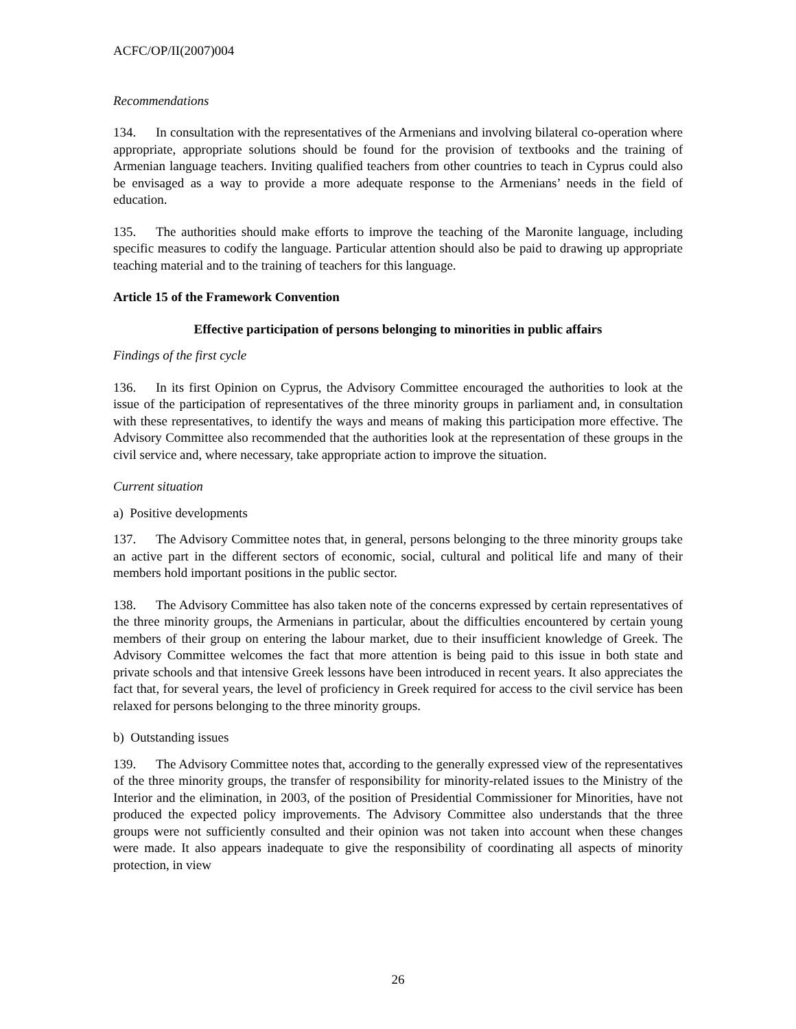ACFC/OP/II(2007)004
Recommendations
134. In consultation with the representatives of the Armenians and involving bilateral co-operation where appropriate, appropriate solutions should be found for the provision of textbooks and the training of Armenian language teachers. Inviting qualified teachers from other countries to teach in Cyprus could also be envisaged as a way to provide a more adequate response to the Armenians’ needs in the field of education.
135. The authorities should make efforts to improve the teaching of the Maronite language, including specific measures to codify the language. Particular attention should also be paid to drawing up appropriate teaching material and to the training of teachers for this language.
Article 15 of the Framework Convention
Effective participation of persons belonging to minorities in public affairs
Findings of the first cycle
136. In its first Opinion on Cyprus, the Advisory Committee encouraged the authorities to look at the issue of the participation of representatives of the three minority groups in parliament and, in consultation with these representatives, to identify the ways and means of making this participation more effective. The Advisory Committee also recommended that the authorities look at the representation of these groups in the civil service and, where necessary, take appropriate action to improve the situation.
Current situation
a) Positive developments
137. The Advisory Committee notes that, in general, persons belonging to the three minority groups take an active part in the different sectors of economic, social, cultural and political life and many of their members hold important positions in the public sector.
138. The Advisory Committee has also taken note of the concerns expressed by certain representatives of the three minority groups, the Armenians in particular, about the difficulties encountered by certain young members of their group on entering the labour market, due to their insufficient knowledge of Greek. The Advisory Committee welcomes the fact that more attention is being paid to this issue in both state and private schools and that intensive Greek lessons have been introduced in recent years. It also appreciates the fact that, for several years, the level of proficiency in Greek required for access to the civil service has been relaxed for persons belonging to the three minority groups.
b) Outstanding issues
139. The Advisory Committee notes that, according to the generally expressed view of the representatives of the three minority groups, the transfer of responsibility for minority-related issues to the Ministry of the Interior and the elimination, in 2003, of the position of Presidential Commissioner for Minorities, have not produced the expected policy improvements. The Advisory Committee also understands that the three groups were not sufficiently consulted and their opinion was not taken into account when these changes were made. It also appears inadequate to give the responsibility of coordinating all aspects of minority protection, in view
26